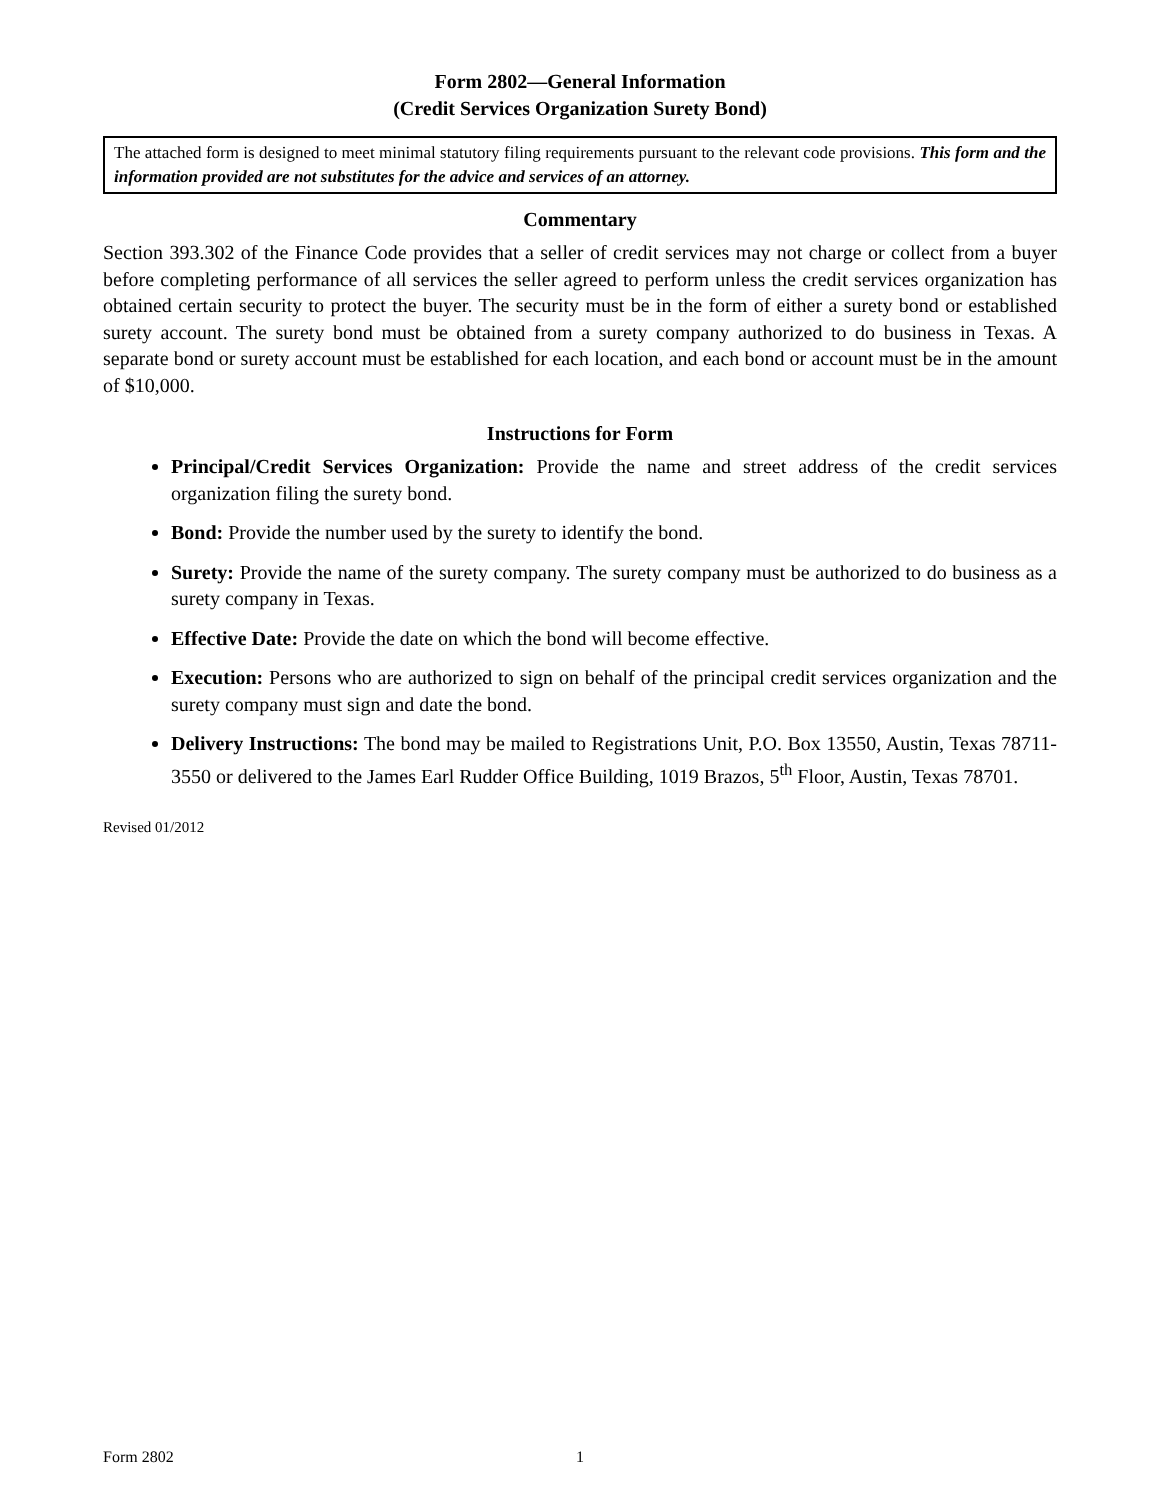Form 2802—General Information
(Credit Services Organization Surety Bond)
The attached form is designed to meet minimal statutory filing requirements pursuant to the relevant code provisions. This form and the information provided are not substitutes for the advice and services of an attorney.
Commentary
Section 393.302 of the Finance Code provides that a seller of credit services may not charge or collect from a buyer before completing performance of all services the seller agreed to perform unless the credit services organization has obtained certain security to protect the buyer. The security must be in the form of either a surety bond or established surety account. The surety bond must be obtained from a surety company authorized to do business in Texas. A separate bond or surety account must be established for each location, and each bond or account must be in the amount of $10,000.
Instructions for Form
Principal/Credit Services Organization: Provide the name and street address of the credit services organization filing the surety bond.
Bond: Provide the number used by the surety to identify the bond.
Surety: Provide the name of the surety company. The surety company must be authorized to do business as a surety company in Texas.
Effective Date: Provide the date on which the bond will become effective.
Execution: Persons who are authorized to sign on behalf of the principal credit services organization and the surety company must sign and date the bond.
Delivery Instructions: The bond may be mailed to Registrations Unit, P.O. Box 13550, Austin, Texas 78711-3550 or delivered to the James Earl Rudder Office Building, 1019 Brazos, 5<sup>th</sup> Floor, Austin, Texas 78701.
Revised 01/2012
Form 2802 1